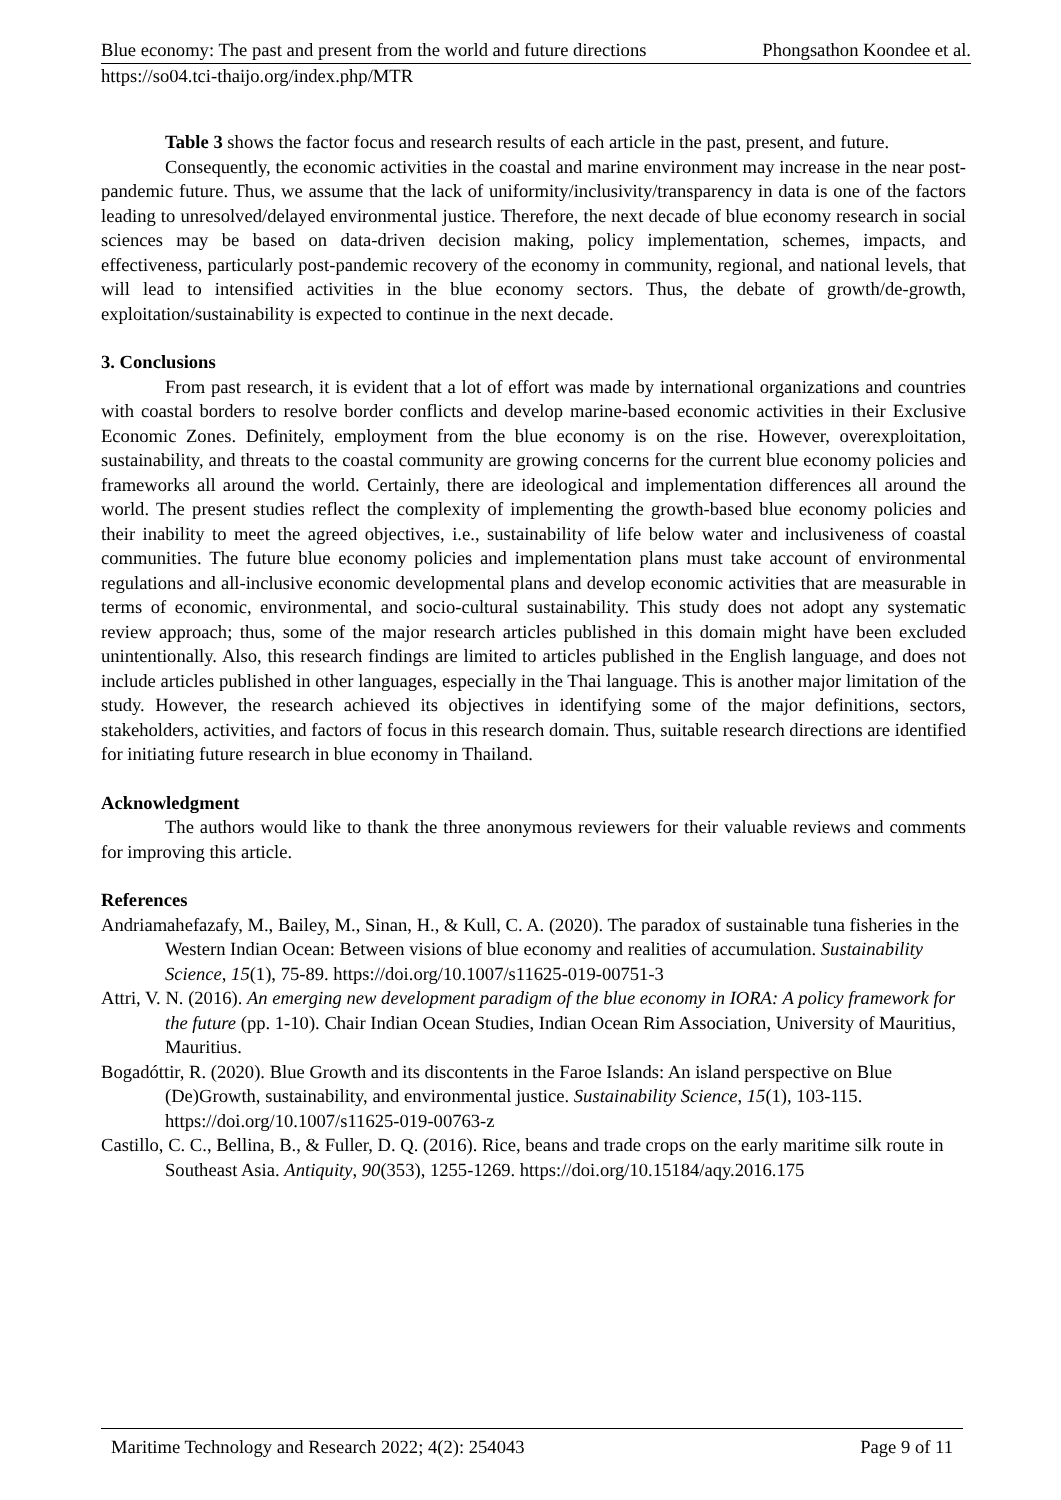Blue economy: The past and present from the world and future directions Phongsathon Koondee et al.
https://so04.tci-thaijo.org/index.php/MTR
Table 3 shows the factor focus and research results of each article in the past, present, and future.
Consequently, the economic activities in the coastal and marine environment may increase in the near post-pandemic future. Thus, we assume that the lack of uniformity/inclusivity/transparency in data is one of the factors leading to unresolved/delayed environmental justice. Therefore, the next decade of blue economy research in social sciences may be based on data-driven decision making, policy implementation, schemes, impacts, and effectiveness, particularly post-pandemic recovery of the economy in community, regional, and national levels, that will lead to intensified activities in the blue economy sectors. Thus, the debate of growth/de-growth, exploitation/sustainability is expected to continue in the next decade.
3. Conclusions
From past research, it is evident that a lot of effort was made by international organizations and countries with coastal borders to resolve border conflicts and develop marine-based economic activities in their Exclusive Economic Zones. Definitely, employment from the blue economy is on the rise. However, overexploitation, sustainability, and threats to the coastal community are growing concerns for the current blue economy policies and frameworks all around the world. Certainly, there are ideological and implementation differences all around the world. The present studies reflect the complexity of implementing the growth-based blue economy policies and their inability to meet the agreed objectives, i.e., sustainability of life below water and inclusiveness of coastal communities. The future blue economy policies and implementation plans must take account of environmental regulations and all-inclusive economic developmental plans and develop economic activities that are measurable in terms of economic, environmental, and socio-cultural sustainability. This study does not adopt any systematic review approach; thus, some of the major research articles published in this domain might have been excluded unintentionally. Also, this research findings are limited to articles published in the English language, and does not include articles published in other languages, especially in the Thai language. This is another major limitation of the study. However, the research achieved its objectives in identifying some of the major definitions, sectors, stakeholders, activities, and factors of focus in this research domain. Thus, suitable research directions are identified for initiating future research in blue economy in Thailand.
Acknowledgment
The authors would like to thank the three anonymous reviewers for their valuable reviews and comments for improving this article.
References
Andriamahefazafy, M., Bailey, M., Sinan, H., & Kull, C. A. (2020). The paradox of sustainable tuna fisheries in the Western Indian Ocean: Between visions of blue economy and realities of accumulation. Sustainability Science, 15(1), 75-89. https://doi.org/10.1007/s11625-019-00751-3
Attri, V. N. (2016). An emerging new development paradigm of the blue economy in IORA: A policy framework for the future (pp. 1-10). Chair Indian Ocean Studies, Indian Ocean Rim Association, University of Mauritius, Mauritius.
Bogadóttir, R. (2020). Blue Growth and its discontents in the Faroe Islands: An island perspective on Blue (De)Growth, sustainability, and environmental justice. Sustainability Science, 15(1), 103-115. https://doi.org/10.1007/s11625-019-00763-z
Castillo, C. C., Bellina, B., & Fuller, D. Q. (2016). Rice, beans and trade crops on the early maritime silk route in Southeast Asia. Antiquity, 90(353), 1255-1269. https://doi.org/10.15184/aqy.2016.175
Maritime Technology and Research 2022; 4(2): 254043 Page 9 of 11